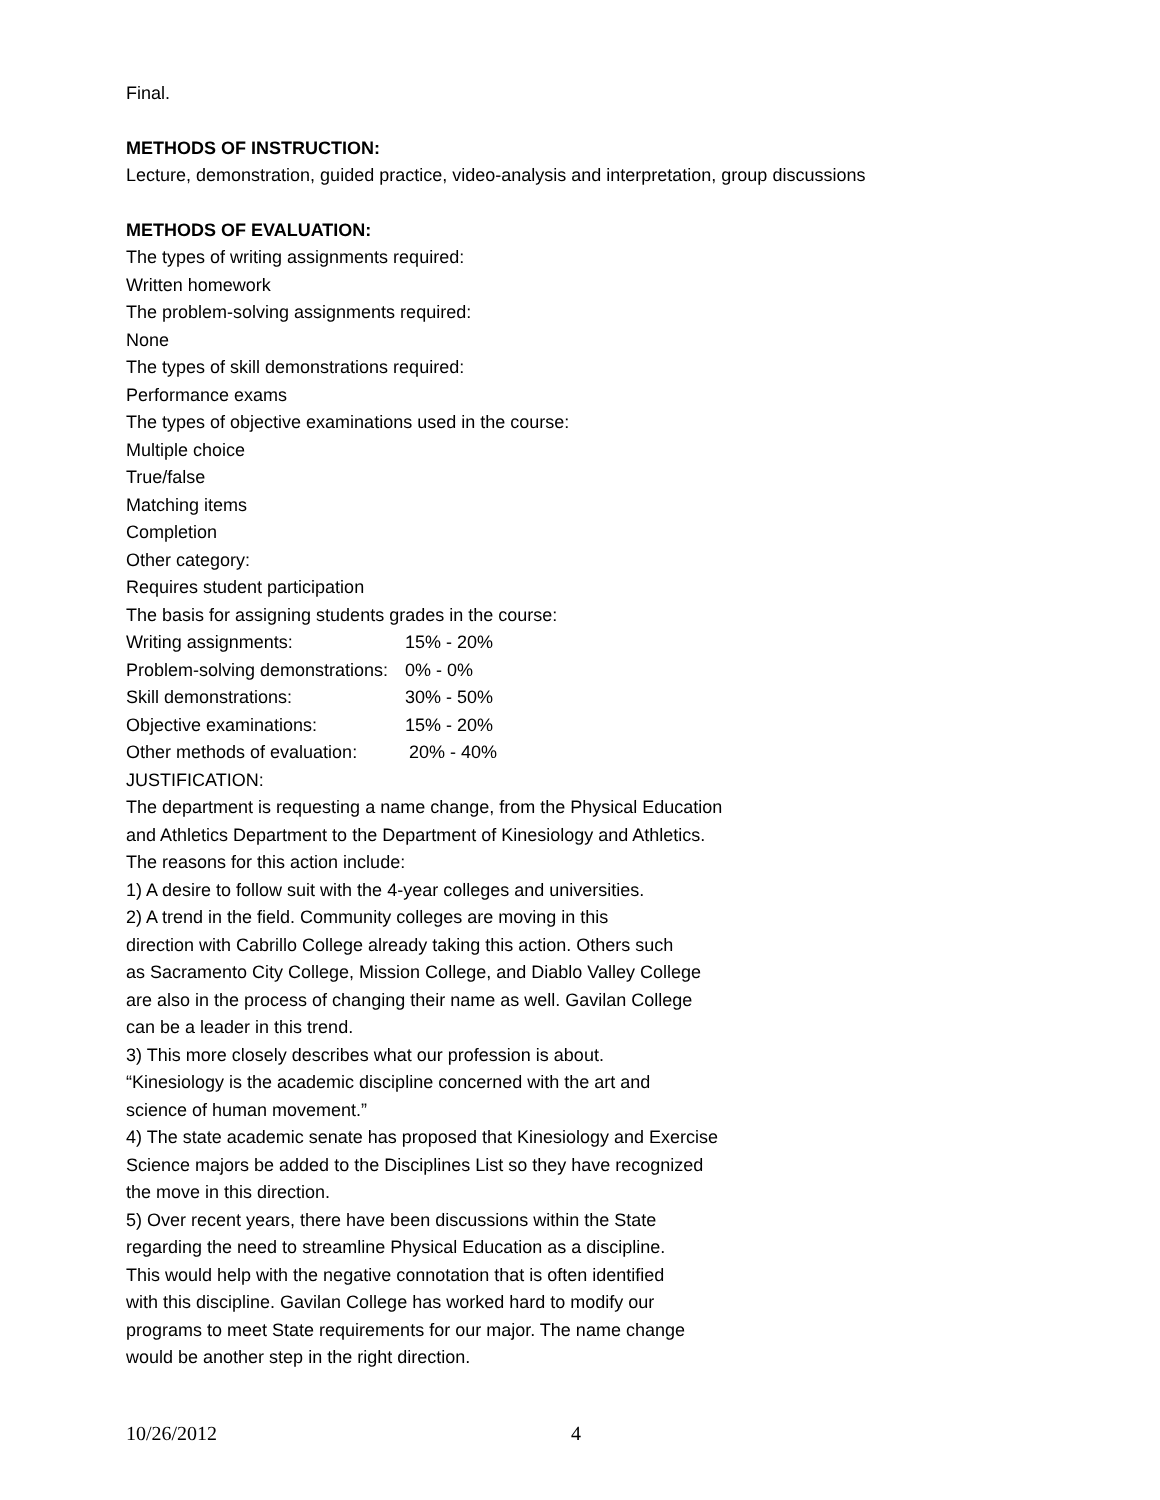Final.
METHODS OF INSTRUCTION:
Lecture, demonstration, guided practice, video-analysis and interpretation, group discussions
METHODS OF EVALUATION:
The types of writing assignments required:
Written homework
The problem-solving assignments required:
None
The types of skill demonstrations required:
Performance exams
The types of objective examinations used in the course:
Multiple choice
True/false
Matching items
Completion
Other category:
Requires student participation
The basis for assigning students grades in the course:
Writing assignments: 15% - 20%
Problem-solving demonstrations: 0% - 0%
Skill demonstrations: 30% - 50%
Objective examinations: 15% - 20%
Other methods of evaluation: 20% - 40%
JUSTIFICATION:
The department is requesting a name change, from the Physical Education
and Athletics Department to the Department of Kinesiology and Athletics.
The reasons for this action include:
1) A desire to follow suit with the 4-year colleges and universities.
2) A trend in the field. Community colleges are moving in this
direction with Cabrillo College already taking this action. Others such
as Sacramento City College, Mission College, and Diablo Valley College
are also in the process of changing their name as well. Gavilan College
can be a leader in this trend.
3) This more closely describes what our profession is about.
“Kinesiology is the academic discipline concerned with the art and
science of human movement.”
4) The state academic senate has proposed that Kinesiology and Exercise
Science majors be added to the Disciplines List so they have recognized
the move in this direction.
5) Over recent years, there have been discussions within the State
regarding the need to streamline Physical Education as a discipline.
This would help with the negative connotation that is often identified
with this discipline. Gavilan College has worked hard to modify our
programs to meet State requirements for our major. The name change
would be another step in the right direction.
10/26/2012 4